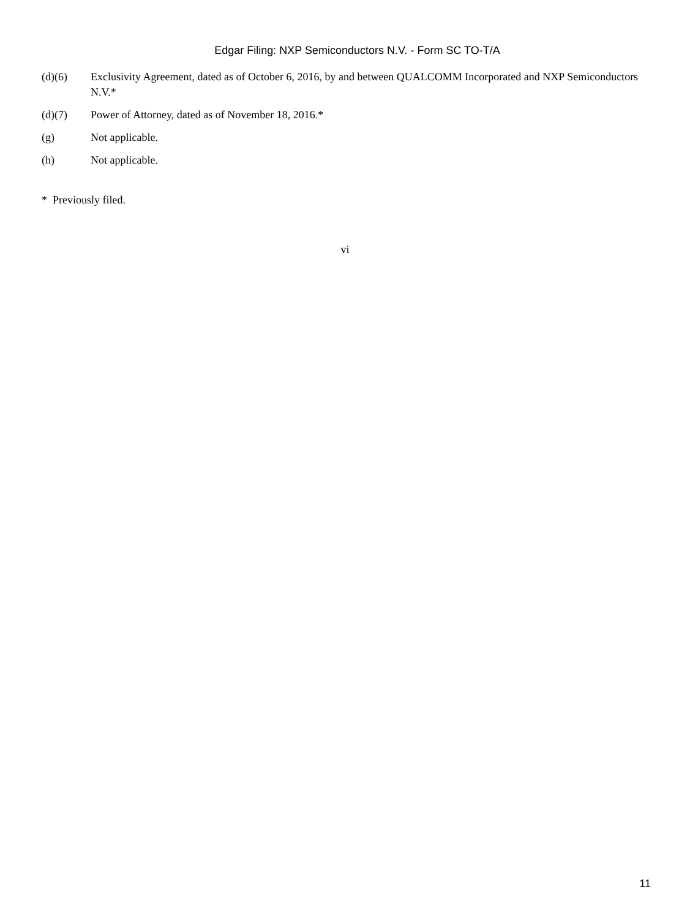Edgar Filing: NXP Semiconductors N.V. - Form SC TO-T/A
| (d)(6) | Exclusivity Agreement, dated as of October 6, 2016, by and between QUALCOMM Incorporated and NXP Semiconductors N.V.* |
| (d)(7) | Power of Attorney, dated as of November 18, 2016.* |
| (g) | Not applicable. |
| (h) | Not applicable. |
* Previously filed.
vi
11